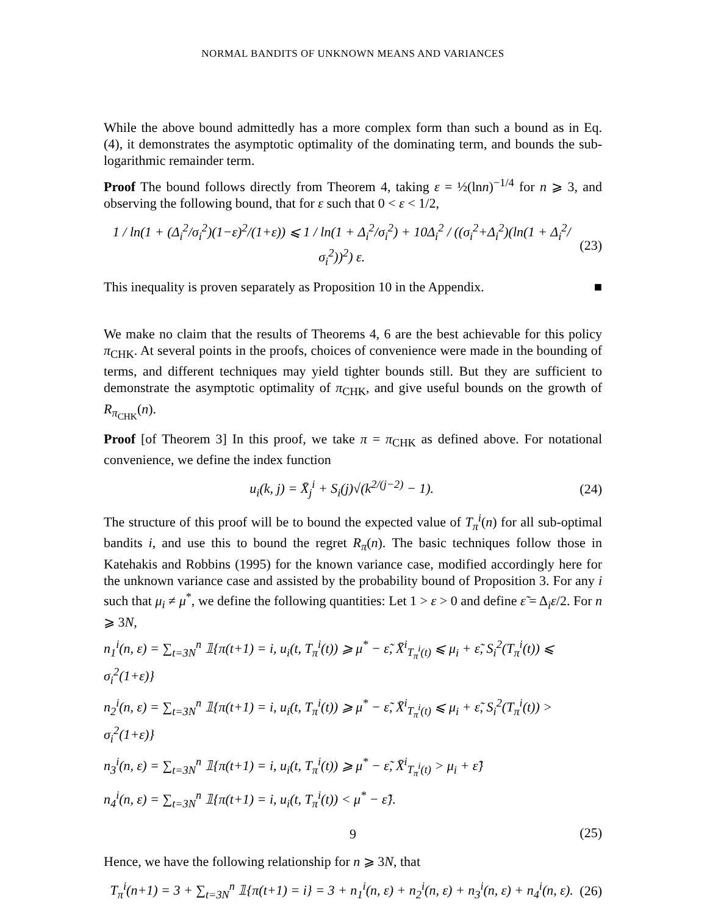NORMAL BANDITS OF UNKNOWN MEANS AND VARIANCES
While the above bound admittedly has a more complex form than such a bound as in Eq. (4), it demonstrates the asymptotic optimality of the dominating term, and bounds the sub-logarithmic remainder term.
Proof The bound follows directly from Theorem 4, taking ε = ½(lnn)<sup>−1/4</sup> for n ⩾ 3, and observing the following bound, that for ε such that 0 < ε < 1/2,
1 / ln(1 + (Δ<sub>i</sub><sup>2</sup>/σ<sub>i</sub><sup>2</sup>)(1−ε)<sup>2</sup>/(1+ε)) ⩽ 1 / ln(1 + Δ<sub>i</sub><sup>2</sup>/σ<sub>i</sub><sup>2</sup>) + 10Δ<sub>i</sub><sup>2</sup> / ((σ<sub>i</sub><sup>2</sup>+Δ<sub>i</sub><sup>2</sup>)(ln(1 + Δ<sub>i</sub><sup>2</sup>/σ<sub>i</sub><sup>2</sup>))<sup>2</sup>) ε. (23)
This inequality is proven separately as Proposition 10 in the Appendix. ■
We make no claim that the results of Theorems 4, 6 are the best achievable for this policy π<sub>CHK</sub>. At several points in the proofs, choices of convenience were made in the bounding of terms, and different techniques may yield tighter bounds still. But they are sufficient to demonstrate the asymptotic optimality of π<sub>CHK</sub>, and give useful bounds on the growth of R<sub>π<sub>CHK</sub></sub>(n).
Proof [of Theorem 3] In this proof, we take π = π<sub>CHK</sub> as defined above. For notational convenience, we define the index function
u<sub>i</sub>(k, j) = X̄<sub>j</sub><sup>i</sup> + S<sub>i</sub>(j)√(k<sup>2/(j−2)</sup> − 1). (24)
The structure of this proof will be to bound the expected value of T<sub>π</sub><sup>i</sup>(n) for all sub-optimal bandits i, and use this to bound the regret R<sub>π</sub>(n). The basic techniques follow those in Katehakis and Robbins (1995) for the known variance case, modified accordingly here for the unknown variance case and assisted by the probability bound of Proposition 3. For any i such that μ<sub>i</sub> ≠ μ<sup>*</sup>, we define the following quantities: Let 1 > ε > 0 and define ε̃ = Δ<sub>i</sub>ε/2. For n ⩾ 3N,
n<sub>1</sub><sup>i</sup>(n, ε) = ∑<sub>t=3N</sub><sup>n</sup> 𝟙{π(t+1) = i, u<sub>i</sub>(t, T<sub>π</sub><sup>i</sup>(t)) ⩾ μ<sup>*</sup> − ε̃, X̄<sup>i</sup><sub>T<sub>π</sub><sup>i</sup>(t)</sub> ⩽ μ<sub>i</sub> + ε̃, S<sub>i</sub><sup>2</sup>(T<sub>π</sub><sup>i</sup>(t)) ⩽ σ<sub>i</sub><sup>2</sup>(1+ε)}
n<sub>2</sub><sup>i</sup>(n, ε) = ∑<sub>t=3N</sub><sup>n</sup> 𝟙{π(t+1) = i, u<sub>i</sub>(t, T<sub>π</sub><sup>i</sup>(t)) ⩾ μ<sup>*</sup> − ε̃, X̄<sup>i</sup><sub>T<sub>π</sub><sup>i</sup>(t)</sub> ⩽ μ<sub>i</sub> + ε̃, S<sub>i</sub><sup>2</sup>(T<sub>π</sub><sup>i</sup>(t)) > σ<sub>i</sub><sup>2</sup>(1+ε)}
n<sub>3</sub><sup>i</sup>(n, ε) = ∑<sub>t=3N</sub><sup>n</sup> 𝟙{π(t+1) = i, u<sub>i</sub>(t, T<sub>π</sub><sup>i</sup>(t)) ⩾ μ<sup>*</sup> − ε̃, X̄<sup>i</sup><sub>T<sub>π</sub><sup>i</sup>(t)</sub> > μ<sub>i</sub> + ε̃}
n<sub>4</sub><sup>i</sup>(n, ε) = ∑<sub>t=3N</sub><sup>n</sup> 𝟙{π(t+1) = i, u<sub>i</sub>(t, T<sub>π</sub><sup>i</sup>(t)) < μ<sup>*</sup> − ε̃}.
(25)
Hence, we have the following relationship for n ⩾ 3N, that
T<sub>π</sub><sup>i</sup>(n+1) = 3 + ∑<sub>t=3N</sub><sup>n</sup> 𝟙{π(t+1) = i} = 3 + n<sub>1</sub><sup>i</sup>(n, ε) + n<sub>2</sub><sup>i</sup>(n, ε) + n<sub>3</sub><sup>i</sup>(n, ε) + n<sub>4</sub><sup>i</sup>(n, ε). (26)
9